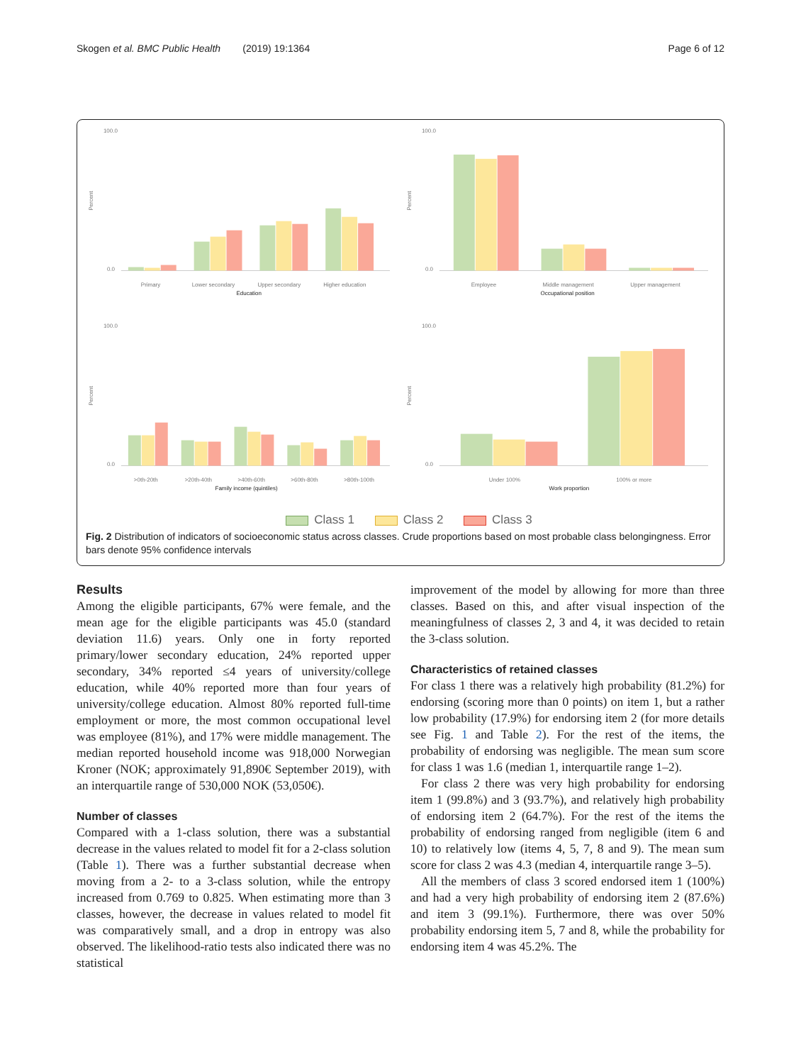Skogen et al. BMC Public Health (2019) 19:1364 Page 6 of 12
Percent
100.0
0.0
Primary
Lower secondary
Upper secondary
Higher education
Education
Percent
100.0
0.0
Employee
Middle management
Upper management
Occupational position
Percent
100.0
0.0
>0th-20th
>20th-40th
>40th-60th
>60th-80th
>80th-100th
Family income (quintiles)
Percent
100.0
0.0
Under 100%
100% or more
Work proportion
Class 1 Class 2 Class 3
Fig. 2 Distribution of indicators of socioeconomic status across classes. Crude proportions based on most probable class belongingness. Error bars denote 95% confidence intervals
Results
Among the eligible participants, 67% were female, and the mean age for the eligible participants was 45.0 (standard deviation 11.6) years. Only one in forty reported primary/lower secondary education, 24% reported upper secondary, 34% reported ≤4 years of university/college education, while 40% reported more than four years of university/college education. Almost 80% reported full-time employment or more, the most common occupational level was employee (81%), and 17% were middle management. The median reported household income was 918,000 Norwegian Kroner (NOK; approximately 91,890€ September 2019), with an interquartile range of 530,000 NOK (53,050€).
Number of classes
Compared with a 1-class solution, there was a substantial decrease in the values related to model fit for a 2-class solution (Table 1). There was a further substantial decrease when moving from a 2- to a 3-class solution, while the entropy increased from 0.769 to 0.825. When estimating more than 3 classes, however, the decrease in values related to model fit was comparatively small, and a drop in entropy was also observed. The likelihood-ratio tests also indicated there was no statistical
improvement of the model by allowing for more than three classes. Based on this, and after visual inspection of the meaningfulness of classes 2, 3 and 4, it was decided to retain the 3-class solution.
Characteristics of retained classes
For class 1 there was a relatively high probability (81.2%) for endorsing (scoring more than 0 points) on item 1, but a rather low probability (17.9%) for endorsing item 2 (for more details see Fig. 1 and Table 2). For the rest of the items, the probability of endorsing was negligible. The mean sum score for class 1 was 1.6 (median 1, interquartile range 1–2).
For class 2 there was very high probability for endorsing item 1 (99.8%) and 3 (93.7%), and relatively high probability of endorsing item 2 (64.7%). For the rest of the items the probability of endorsing ranged from negligible (item 6 and 10) to relatively low (items 4, 5, 7, 8 and 9). The mean sum score for class 2 was 4.3 (median 4, interquartile range 3–5).
All the members of class 3 scored endorsed item 1 (100%) and had a very high probability of endorsing item 2 (87.6%) and item 3 (99.1%). Furthermore, there was over 50% probability endorsing item 5, 7 and 8, while the probability for endorsing item 4 was 45.2%. The